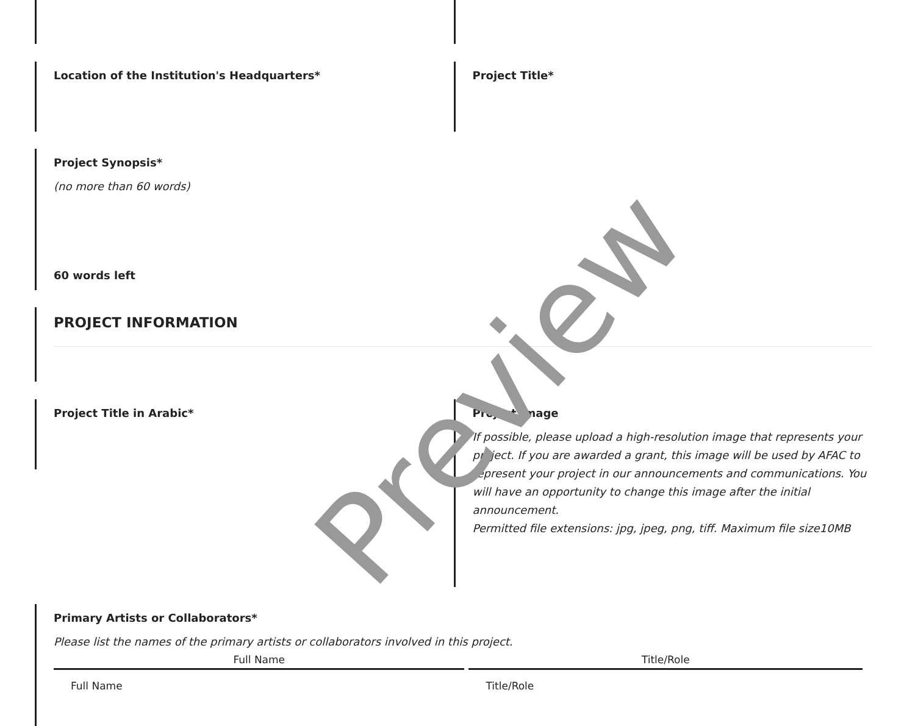Location of the Institution's Headquarters* Project Title*
Project Synopsis*
(no more than 60 words)
60 words left
PROJECT INFORMATION
Project Title in Arabic*
Project Image
If possible, please upload a high-resolution image that represents your project. If you are awarded a grant, this image will be used by AFAC to represent your project in our announcements and communications. You will have an opportunity to change this image after the initial announcement.
Permitted file extensions: jpg, jpeg, png, tiff. Maximum file size10MB
Primary Artists or Collaborators*
Please list the names of the primary artists or collaborators involved in this project.
| Full Name | Title/Role |
| --- | --- |
| Full Name | Title/Role |
Preview